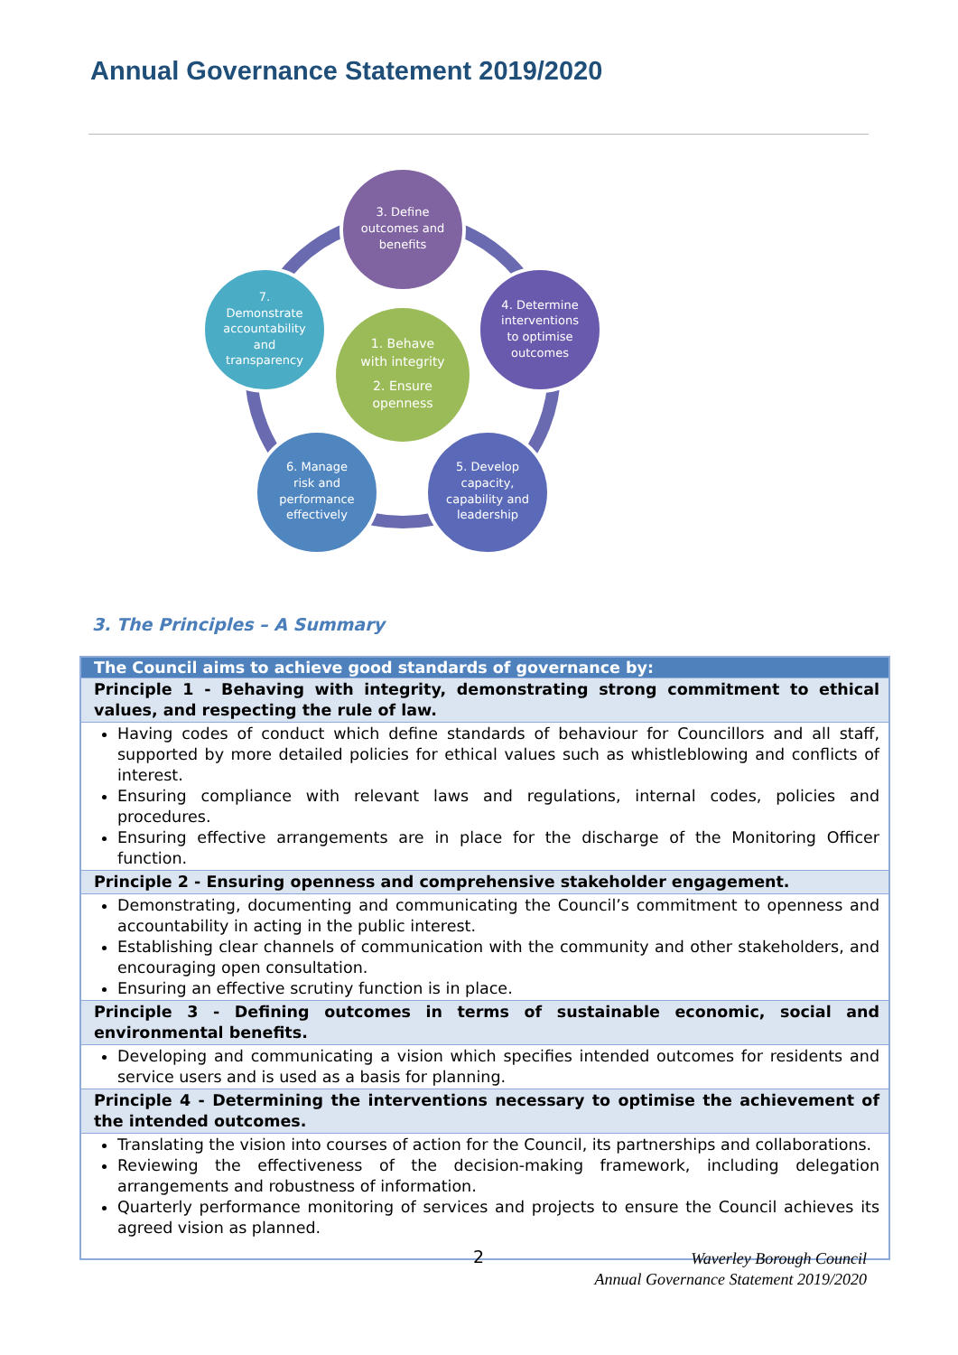Annual Governance Statement 2019/2020
3. Define
outcomes and
benefits
4. Determine
interventions
to optimise
outcomes
5. Develop
capacity,
capability and
leadership
6. Manage
risk and
performance
effectively
7.
Demonstrate
accountability
and
transparency
1. Behave
with integrity
2. Ensure
openness
3. The Principles – A Summary
| The Council aims to achieve good standards of governance by: |
| --- |
| Principle 1 - Behaving with integrity, demonstrating strong commitment to ethical values, and respecting the rule of law. |
| Having codes of conduct which define standards of behaviour for Councillors and all staff, supported by more detailed policies for ethical values such as whistleblowing and conflicts of interest. Ensuring compliance with relevant laws and regulations, internal codes, policies and procedures. Ensuring effective arrangements are in place for the discharge of the Monitoring Officer function. |
| Principle 2 - Ensuring openness and comprehensive stakeholder engagement. |
| Demonstrating, documenting and communicating the Council’s commitment to openness and accountability in acting in the public interest. Establishing clear channels of communication with the community and other stakeholders, and encouraging open consultation. Ensuring an effective scrutiny function is in place. |
| Principle 3 - Defining outcomes in terms of sustainable economic, social and environmental benefits. |
| Developing and communicating a vision which specifies intended outcomes for residents and service users and is used as a basis for planning. |
| Principle 4 - Determining the interventions necessary to optimise the achievement of the intended outcomes. |
| Translating the vision into courses of action for the Council, its partnerships and collaborations. Reviewing the effectiveness of the decision-making framework, including delegation arrangements and robustness of information. Quarterly performance monitoring of services and projects to ensure the Council achieves its agreed vision as planned. |
2
Waverley Borough Council
Annual Governance Statement 2019/2020